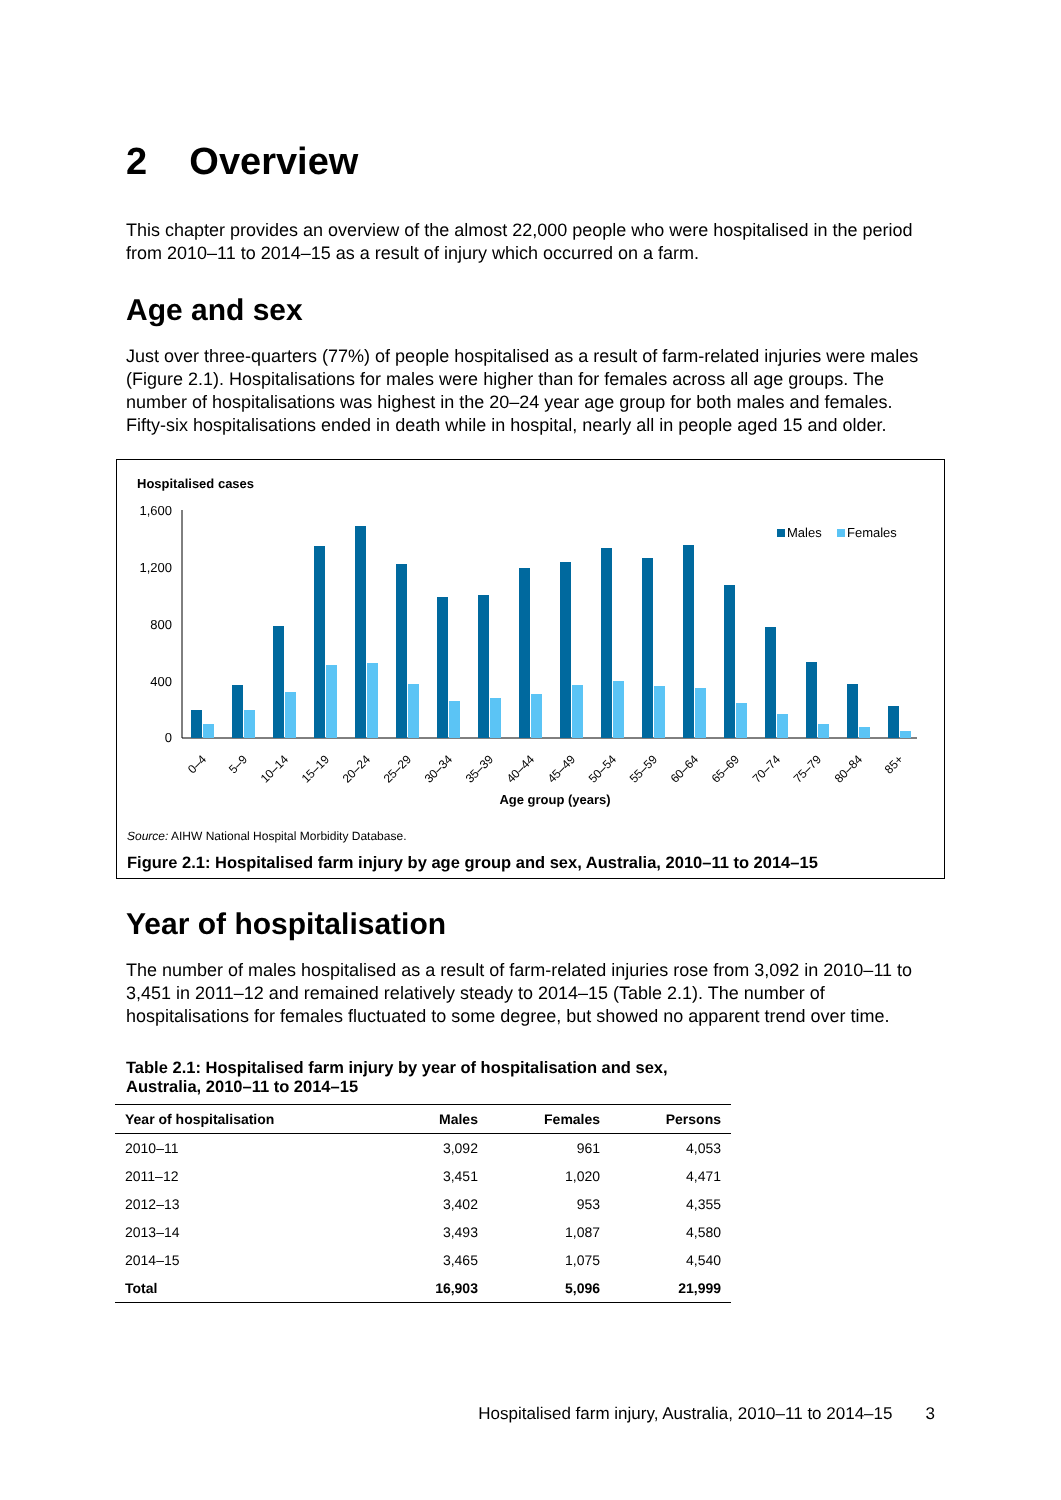2 Overview
This chapter provides an overview of the almost 22,000 people who were hospitalised in the period from 2010–11 to 2014–15 as a result of injury which occurred on a farm.
Age and sex
Just over three-quarters (77%) of people hospitalised as a result of farm-related injuries were males (Figure 2.1). Hospitalisations for males were higher than for females across all age groups. The number of hospitalisations was highest in the 20–24 year age group for both males and females. Fifty-six hospitalisations ended in death while in hospital, nearly all in people aged 15 and older.
Hospitalised cases
1,600
1,200
800
400
0
Males
Females
0–4
5–9
10–14
15–19
20–24
25–29
30–34
35–39
40–44
45–49
50–54
55–59
60–64
65–69
70–74
75–79
80–84
85+
Age group (years)
Source: AIHW National Hospital Morbidity Database.
Figure 2.1: Hospitalised farm injury by age group and sex, Australia, 2010–11 to 2014–15
Year of hospitalisation
The number of males hospitalised as a result of farm-related injuries rose from 3,092 in 2010–11 to 3,451 in 2011–12 and remained relatively steady to 2014–15 (Table 2.1). The number of hospitalisations for females fluctuated to some degree, but showed no apparent trend over time.
Table 2.1: Hospitalised farm injury by year of hospitalisation and sex,
Australia, 2010–11 to 2014–15
| Year of hospitalisation | Males | Females | Persons |
| --- | --- | --- | --- |
| 2010–11 | 3,092 | 961 | 4,053 |
| 2011–12 | 3,451 | 1,020 | 4,471 |
| 2012–13 | 3,402 | 953 | 4,355 |
| 2013–14 | 3,493 | 1,087 | 4,580 |
| 2014–15 | 3,465 | 1,075 | 4,540 |
| Total | 16,903 | 5,096 | 21,999 |
Hospitalised farm injury, Australia, 2010–11 to 2014–15 3